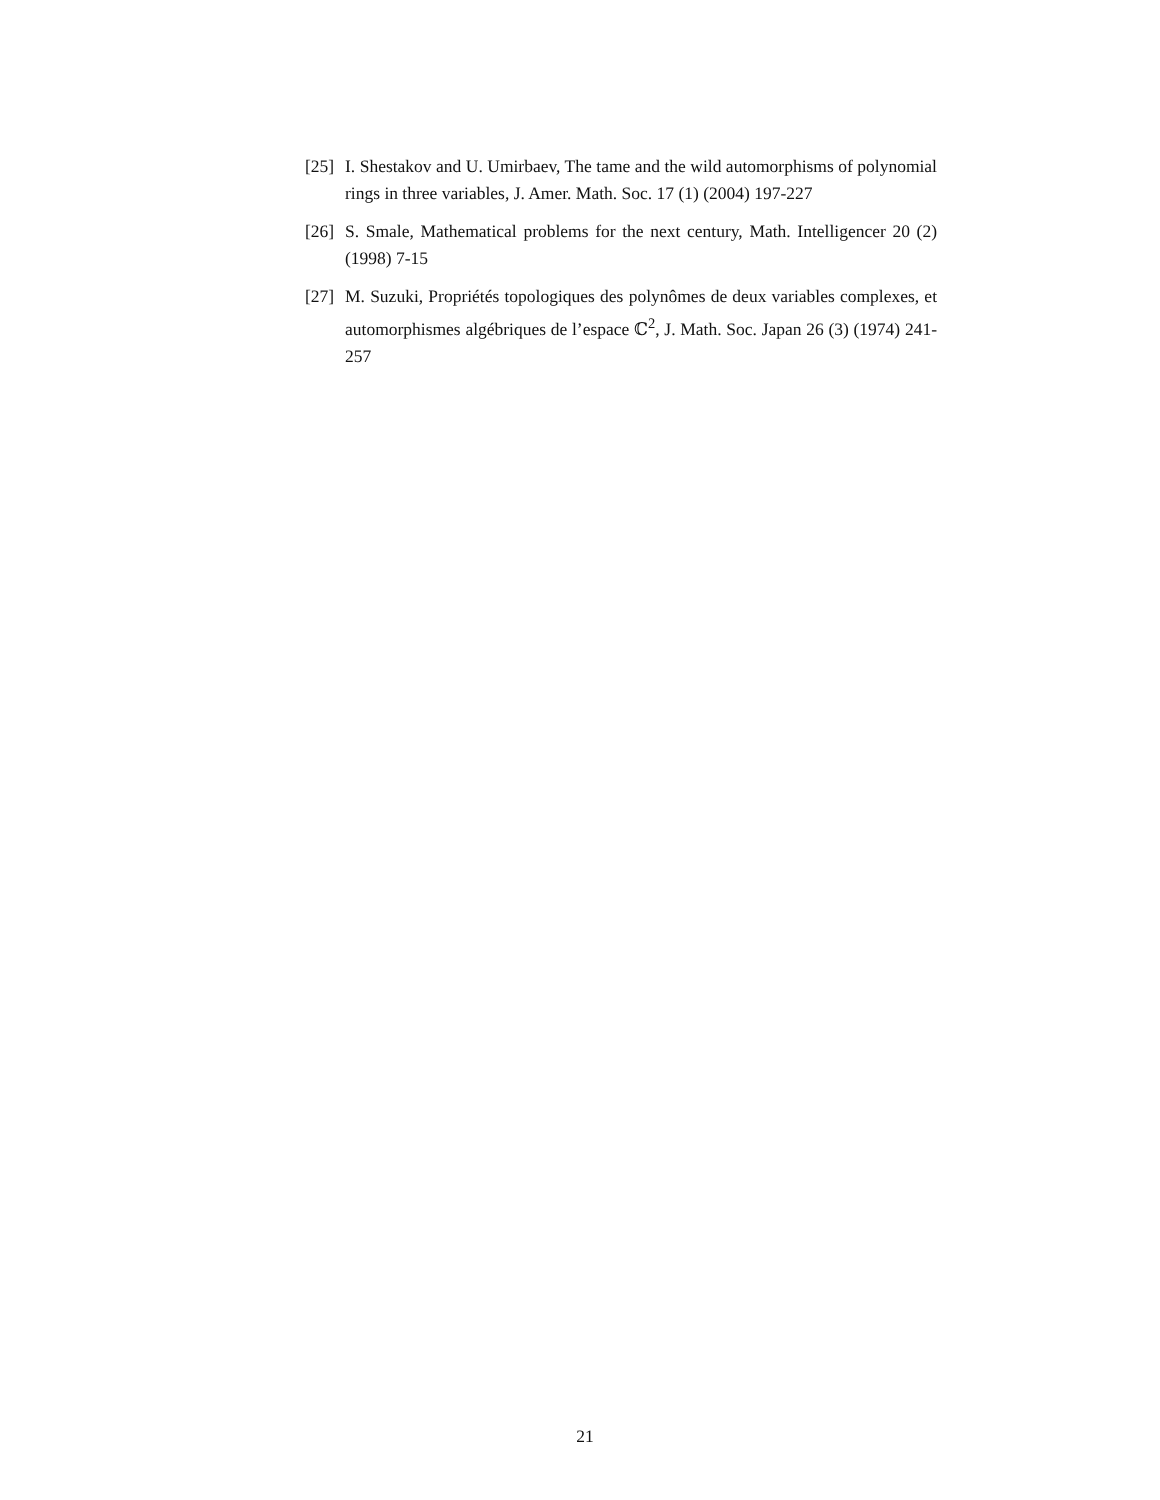[25] I. Shestakov and U. Umirbaev, The tame and the wild automorphisms of polynomial rings in three variables, J. Amer. Math. Soc. 17 (1) (2004) 197-227
[26] S. Smale, Mathematical problems for the next century, Math. Intelligencer 20 (2) (1998) 7-15
[27] M. Suzuki, Propriétés topologiques des polynômes de deux variables complexes, et automorphismes algébriques de l’espace ℂ<sup>2</sup>, J. Math. Soc. Japan 26 (3) (1974) 241-257
21